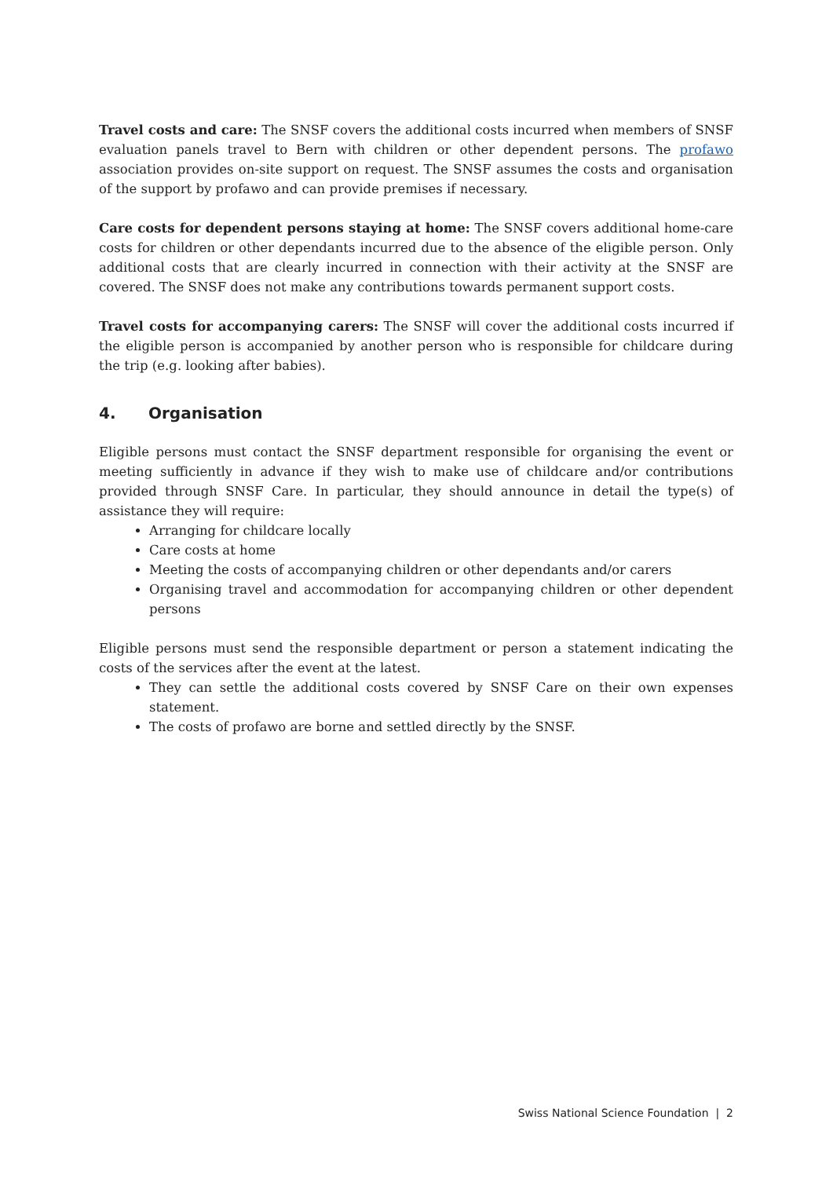Travel costs and care: The SNSF covers the additional costs incurred when members of SNSF evaluation panels travel to Bern with children or other dependent persons. The profawo association provides on-site support on request. The SNSF assumes the costs and organisation of the support by profawo and can provide premises if necessary.
Care costs for dependent persons staying at home: The SNSF covers additional home-care costs for children or other dependants incurred due to the absence of the eligible person. Only additional costs that are clearly incurred in connection with their activity at the SNSF are covered. The SNSF does not make any contributions towards permanent support costs.
Travel costs for accompanying carers: The SNSF will cover the additional costs incurred if the eligible person is accompanied by another person who is responsible for childcare during the trip (e.g. looking after babies).
4. Organisation
Eligible persons must contact the SNSF department responsible for organising the event or meeting sufficiently in advance if they wish to make use of childcare and/or contributions provided through SNSF Care. In particular, they should announce in detail the type(s) of assistance they will require:
Arranging for childcare locally
Care costs at home
Meeting the costs of accompanying children or other dependants and/or carers
Organising travel and accommodation for accompanying children or other dependent persons
Eligible persons must send the responsible department or person a statement indicating the costs of the services after the event at the latest.
They can settle the additional costs covered by SNSF Care on their own expenses statement.
The costs of profawo are borne and settled directly by the SNSF.
Swiss National Science Foundation | 2